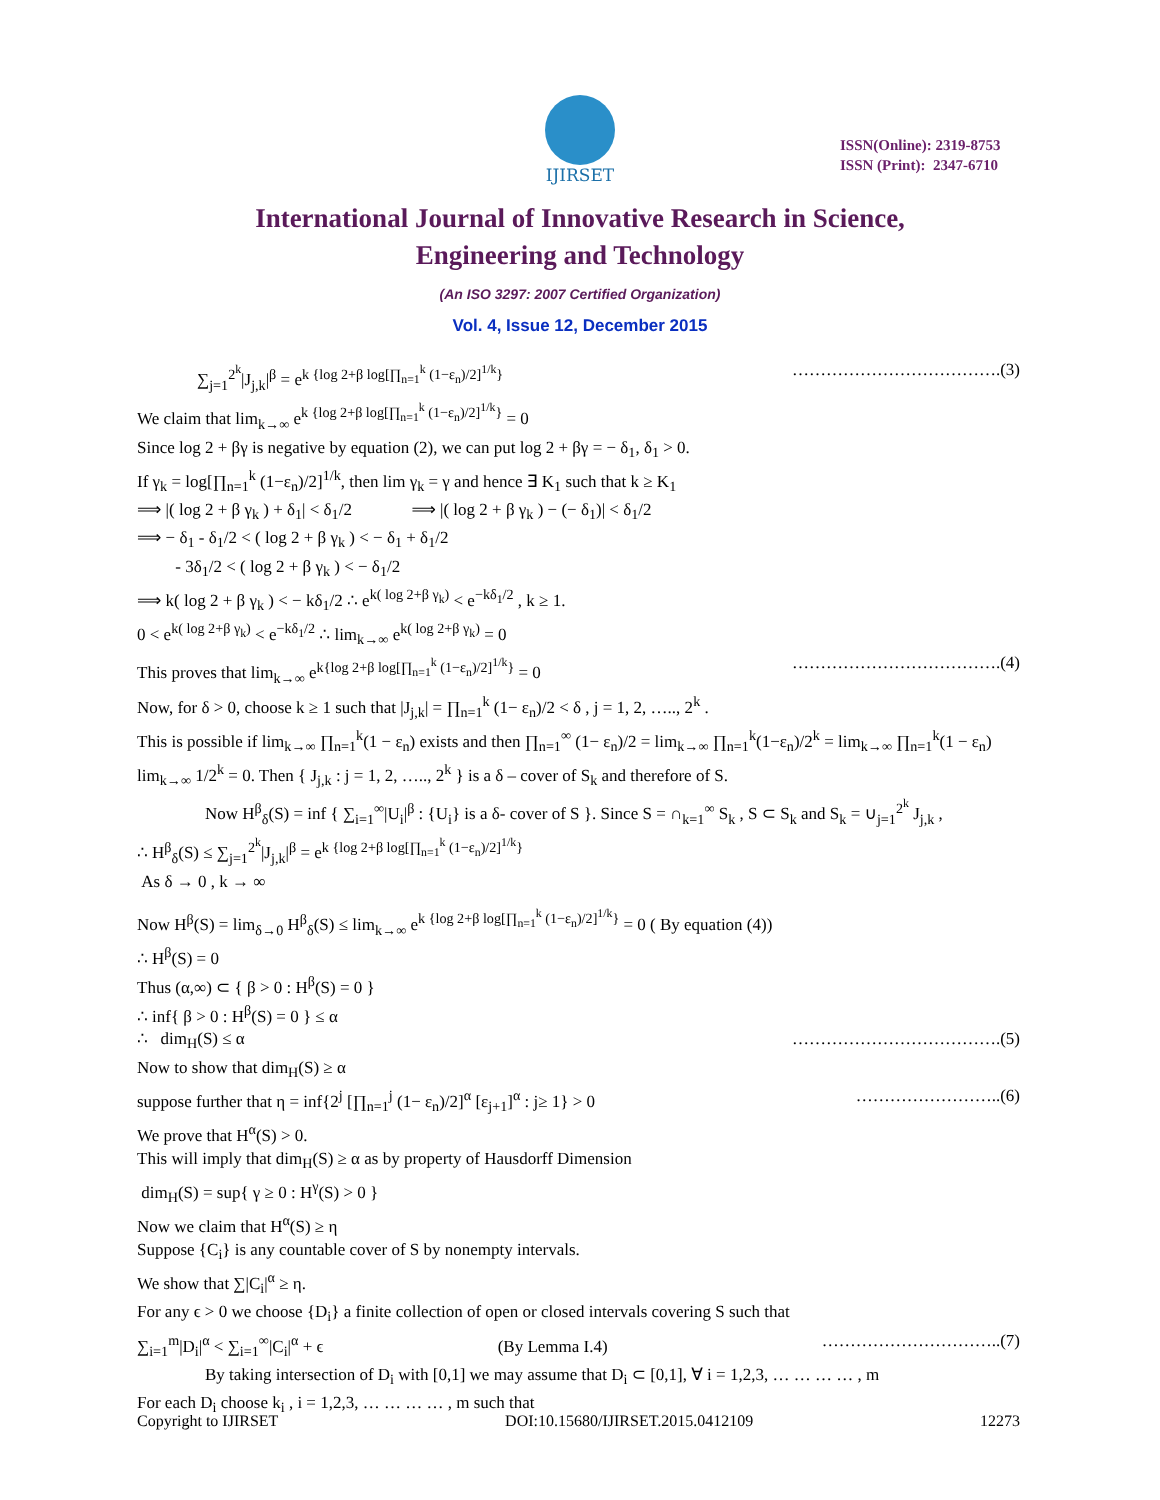IJIRSET
ISSN(Online): 2319-8753
ISSN (Print): 2347-6710
International Journal of Innovative Research in Science,
Engineering and Technology
(An ISO 3297: 2007 Certified Organization)
Vol. 4, Issue 12, December 2015
∑<sub>j=1</sub><sup>2<sup>k</sup></sup>|J<sub>j,k</sub>|<sup>β</sup> = e<sup>k {log 2+β log[∏<sub>n=1</sub><sup>k</sup> (1−ε<sub>n</sub>)/2]<sup>1/k</sup>}</sup> ……………………………….(3)
We claim that lim<sub>k→∞</sub> e<sup>k {log 2+β log[∏<sub>n=1</sub><sup>k</sup> (1−ε<sub>n</sub>)/2]<sup>1/k</sup>}</sup> = 0
Since log 2 + βγ is negative by equation (2), we can put log 2 + βγ = − δ<sub>1</sub>, δ<sub>1</sub> > 0.
If γ<sub>k</sub> = log[∏<sub>n=1</sub><sup>k</sup> (1−ε<sub>n</sub>)/2]<sup>1/k</sup>, then lim γ<sub>k</sub> = γ and hence ∃ K<sub>1</sub> such that k ≥ K<sub>1</sub>
⟹ |( log 2 + β γ<sub>k</sub> ) + δ<sub>1</sub>| < δ<sub>1</sub>/2 ⟹ |( log 2 + β γ<sub>k</sub> ) − (− δ<sub>1</sub>)| < δ<sub>1</sub>/2
⟹ − δ<sub>1</sub> - δ<sub>1</sub>/2 < ( log 2 + β γ<sub>k</sub> ) < − δ<sub>1</sub> + δ<sub>1</sub>/2
- 3δ<sub>1</sub>/2 < ( log 2 + β γ<sub>k</sub> ) < − δ<sub>1</sub>/2
⟹ k( log 2 + β γ<sub>k</sub> ) < − kδ<sub>1</sub>/2 ∴ e<sup>k( log 2+β γ<sub>k</sub>)</sup> < e<sup>−kδ<sub>1</sub>/2</sup> , k ≥ 1.
0 < e<sup>k( log 2+β γ<sub>k</sub>)</sup> < e<sup>−kδ<sub>1</sub>/2</sup> ∴ lim<sub>k→∞</sub> e<sup>k( log 2+β γ<sub>k</sub>)</sup> = 0
This proves that lim<sub>k→∞</sub> e<sup>k{log 2+β log[∏<sub>n=1</sub><sup>k</sup> (1−ε<sub>n</sub>)/2]<sup>1/k</sup>}</sup> = 0 ……………………………….(4)
Now, for δ > 0, choose k ≥ 1 such that |J<sub>j,k</sub>| = ∏<sub>n=1</sub><sup>k</sup> (1− ε<sub>n</sub>)/2 < δ , j = 1, 2, ….., 2<sup>k</sup> .
This is possible if lim<sub>k→∞</sub> ∏<sub>n=1</sub><sup>k</sup>(1 − ε<sub>n</sub>) exists and then ∏<sub>n=1</sub><sup>∞</sup> (1− ε<sub>n</sub>)/2 = lim<sub>k→∞</sub> ∏<sub>n=1</sub><sup>k</sup>(1−ε<sub>n</sub>)/2<sup>k</sup> = lim<sub>k→∞</sub> ∏<sub>n=1</sub><sup>k</sup>(1 − ε<sub>n</sub>)
lim<sub>k→∞</sub> 1/2<sup>k</sup> = 0. Then { J<sub>j,k</sub> : j = 1, 2, ….., 2<sup>k</sup> } is a δ – cover of S<sub>k</sub> and therefore of S.
Now H<sup>β</sup><sub>δ</sub>(S) = inf { ∑<sub>i=1</sub><sup>∞</sup>|U<sub>i</sub>|<sup>β</sup> : {U<sub>i</sub>} is a δ- cover of S }. Since S = ∩<sub>k=1</sub><sup>∞</sup> S<sub>k</sub> , S ⊂ S<sub>k</sub> and S<sub>k</sub> = ∪<sub>j=1</sub><sup>2<sup>k</sup></sup> J<sub>j,k</sub> ,
∴ H<sup>β</sup><sub>δ</sub>(S) ≤ ∑<sub>j=1</sub><sup>2<sup>k</sup></sup>|J<sub>j,k</sub>|<sup>β</sup> = e<sup>k {log 2+β log[∏<sub>n=1</sub><sup>k</sup> (1−ε<sub>n</sub>)/2]<sup>1/k</sup>}</sup>
As δ → 0 , k → ∞
Now H<sup>β</sup>(S) = lim<sub>δ→0</sub> H<sup>β</sup><sub>δ</sub>(S) ≤ lim<sub>k→∞</sub> e<sup>k {log 2+β log[∏<sub>n=1</sub><sup>k</sup> (1−ε<sub>n</sub>)/2]<sup>1/k</sup>}</sup> = 0 ( By equation (4))
∴ H<sup>β</sup>(S) = 0
Thus (α,∞) ⊂ { β > 0 : H<sup>β</sup>(S) = 0 }
∴ inf{ β > 0 : H<sup>β</sup>(S) = 0 } ≤ α
∴ dim<sub>H</sub>(S) ≤ α ……………………………….(5)
Now to show that dim<sub>H</sub>(S) ≥ α
suppose further that η = inf{2<sup>j</sup> [∏<sub>n=1</sub><sup>j</sup> (1− ε<sub>n</sub>)/2]<sup>α</sup> [ε<sub>j+1</sub>]<sup>α</sup> : j≥ 1} > 0 ……………………..(6)
We prove that H<sup>α</sup>(S) > 0.
This will imply that dim<sub>H</sub>(S) ≥ α as by property of Hausdorff Dimension
dim<sub>H</sub>(S) = sup{ γ ≥ 0 : H<sup>γ</sup>(S) > 0 }
Now we claim that H<sup>α</sup>(S) ≥ η
Suppose {C<sub>i</sub>} is any countable cover of S by nonempty intervals.
We show that ∑|C<sub>i</sub>|<sup>α</sup> ≥ η.
For any ϵ > 0 we choose {D<sub>i</sub>} a finite collection of open or closed intervals covering S such that
∑<sub>i=1</sub><sup>m</sup>|D<sub>i</sub>|<sup>α</sup> < ∑<sub>i=1</sub><sup>∞</sup>|C<sub>i</sub>|<sup>α</sup> + ϵ (By Lemma I.4) …………………………..(7)
By taking intersection of D<sub>i</sub> with [0,1] we may assume that D<sub>i</sub> ⊂ [0,1], ∀ i = 1,2,3, … … … … , m
For each D<sub>i</sub> choose k<sub>i</sub> , i = 1,2,3, … … … … , m such that
Copyright to IJIRSET DOI:10.15680/IJIRSET.2015.0412109 12273